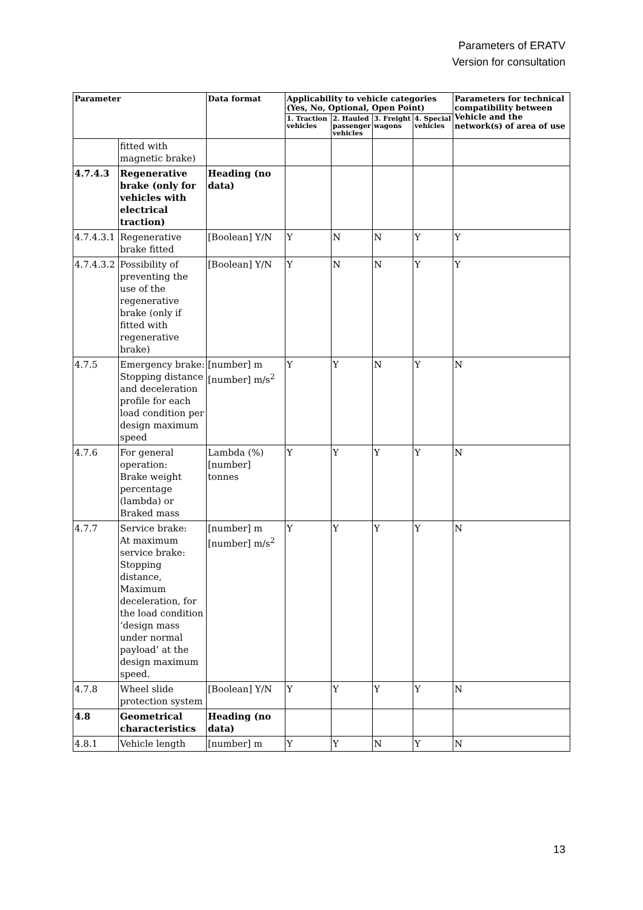Parameters of ERATV
Version for consultation
| Parameter | | Data format | Applicability to vehicle categories (Yes, No, Optional, Open Point) | | | | Parameters for technical compatibility between Vehicle and the network(s) of area of use |
| --- | --- | --- | --- | --- | --- | --- | --- |
| | | | 1. Traction vehicles | 2. Hauled passenger vehicles | 3. Freight wagons | 4. Special vehicles | |
| | fitted with magnetic brake) | | | | | | |
| 4.7.4.3 | Regenerative brake (only for vehicles with electrical traction) | Heading (no data) | | | | | |
| 4.7.4.3.1 | Regenerative brake fitted | [Boolean] Y/N | Y | N | N | Y | Y |
| 4.7.4.3.2 | Possibility of preventing the use of the regenerative brake (only if fitted with regenerative brake) | [Boolean] Y/N | Y | N | N | Y | Y |
| 4.7.5 | Emergency brake: Stopping distance and deceleration profile for each load condition per design maximum speed | [number] m [number] m/s<sup>2</sup> | Y | Y | N | Y | N |
| 4.7.6 | For general operation: Brake weight percentage (lambda) or Braked mass | Lambda (%) [number] tonnes | Y | Y | Y | Y | N |
| 4.7.7 | Service brake: At maximum service brake: Stopping distance, Maximum deceleration, for the load condition ‘design mass under normal payload’ at the design maximum speed. | [number] m [number] m/s<sup>2</sup> | Y | Y | Y | Y | N |
| 4.7.8 | Wheel slide protection system | [Boolean] Y/N | Y | Y | Y | Y | N |
| 4.8 | Geometrical characteristics | Heading (no data) | | | | | |
| 4.8.1 | Vehicle length | [number] m | Y | Y | N | Y | N |
13